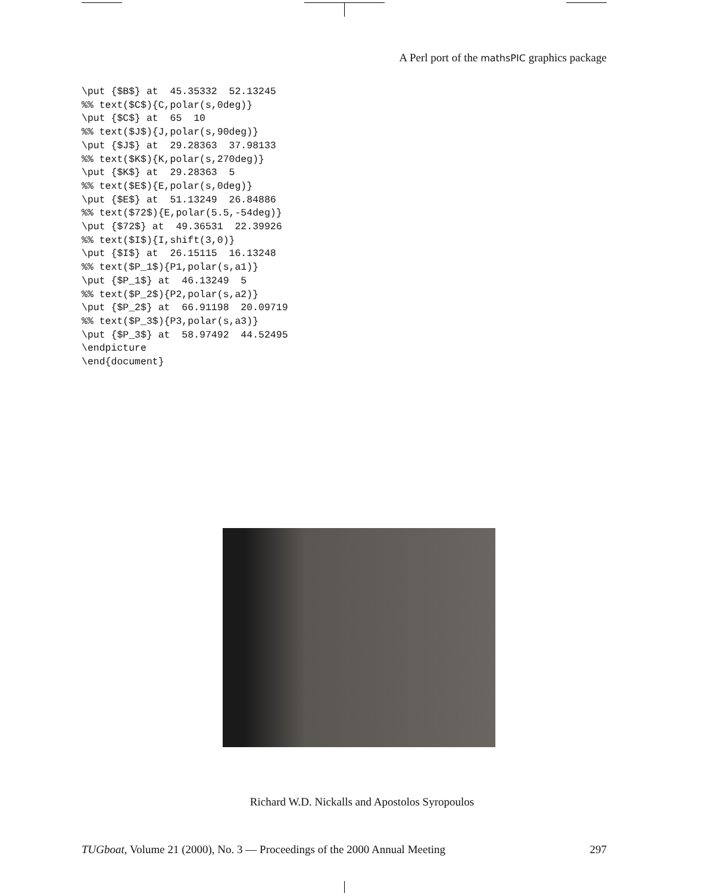A Perl port of the mathsPIC graphics package
\put {$B$} at  45.35332  52.13245
%% text($C$){C,polar(s,0deg)}
\put {$C$} at  65  10
%% text($J$){J,polar(s,90deg)}
\put {$J$} at  29.28363  37.98133
%% text($K$){K,polar(s,270deg)}
\put {$K$} at  29.28363  5
%% text($E$){E,polar(s,0deg)}
\put {$E$} at  51.13249  26.84886
%% text($72$){E,polar(5.5,-54deg)}
\put {$72$} at  49.36531  22.39926
%% text($I$){I,shift(3,0)}
\put {$I$} at  26.15115  16.13248
%% text($P_1$){P1,polar(s,a1)}
\put {$P_1$} at  46.13249  5
%% text($P_2$){P2,polar(s,a2)}
\put {$P_2$} at  66.91198  20.09719
%% text($P_3$){P3,polar(s,a3)}
\put {$P_3$} at  58.97492  44.52495
\endpicture
\end{document}
Richard W.D. Nickalls and Apostolos Syropoulos
TUGboat, Volume 21 (2000), No. 3 — Proceedings of the 2000 Annual Meeting
297